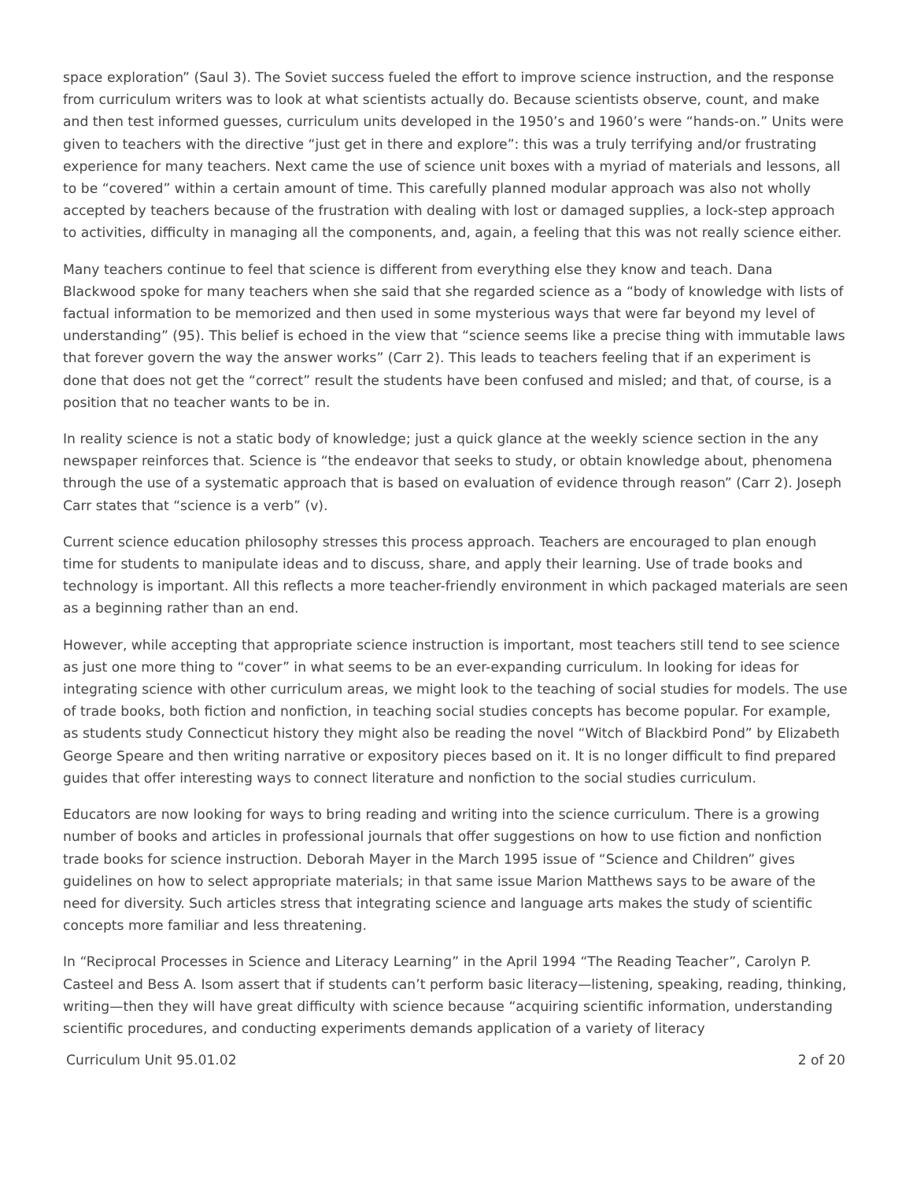space exploration” (Saul 3). The Soviet success fueled the effort to improve science instruction, and the response from curriculum writers was to look at what scientists actually do. Because scientists observe, count, and make and then test informed guesses, curriculum units developed in the 1950’s and 1960’s were “hands-on.” Units were given to teachers with the directive “just get in there and explore”: this was a truly terrifying and/or frustrating experience for many teachers. Next came the use of science unit boxes with a myriad of materials and lessons, all to be “covered” within a certain amount of time. This carefully planned modular approach was also not wholly accepted by teachers because of the frustration with dealing with lost or damaged supplies, a lock-step approach to activities, difficulty in managing all the components, and, again, a feeling that this was not really science either.
Many teachers continue to feel that science is different from everything else they know and teach. Dana Blackwood spoke for many teachers when she said that she regarded science as a “body of knowledge with lists of factual information to be memorized and then used in some mysterious ways that were far beyond my level of understanding” (95). This belief is echoed in the view that “science seems like a precise thing with immutable laws that forever govern the way the answer works” (Carr 2). This leads to teachers feeling that if an experiment is done that does not get the “correct” result the students have been confused and misled; and that, of course, is a position that no teacher wants to be in.
In reality science is not a static body of knowledge; just a quick glance at the weekly science section in the any newspaper reinforces that. Science is “the endeavor that seeks to study, or obtain knowledge about, phenomena through the use of a systematic approach that is based on evaluation of evidence through reason” (Carr 2). Joseph Carr states that “science is a verb” (v).
Current science education philosophy stresses this process approach. Teachers are encouraged to plan enough time for students to manipulate ideas and to discuss, share, and apply their learning. Use of trade books and technology is important. All this reflects a more teacher-friendly environment in which packaged materials are seen as a beginning rather than an end.
However, while accepting that appropriate science instruction is important, most teachers still tend to see science as just one more thing to “cover” in what seems to be an ever-expanding curriculum. In looking for ideas for integrating science with other curriculum areas, we might look to the teaching of social studies for models. The use of trade books, both fiction and nonfiction, in teaching social studies concepts has become popular. For example, as students study Connecticut history they might also be reading the novel “Witch of Blackbird Pond” by Elizabeth George Speare and then writing narrative or expository pieces based on it. It is no longer difficult to find prepared guides that offer interesting ways to connect literature and nonfiction to the social studies curriculum.
Educators are now looking for ways to bring reading and writing into the science curriculum. There is a growing number of books and articles in professional journals that offer suggestions on how to use fiction and nonfiction trade books for science instruction. Deborah Mayer in the March 1995 issue of “Science and Children” gives guidelines on how to select appropriate materials; in that same issue Marion Matthews says to be aware of the need for diversity. Such articles stress that integrating science and language arts makes the study of scientific concepts more familiar and less threatening.
In “Reciprocal Processes in Science and Literacy Learning” in the April 1994 “The Reading Teacher”, Carolyn P. Casteel and Bess A. Isom assert that if students can’t perform basic literacy—listening, speaking, reading, thinking, writing—then they will have great difficulty with science because “acquiring scientific information, understanding scientific procedures, and conducting experiments demands application of a variety of literacy
Curriculum Unit 95.01.02 2 of 20